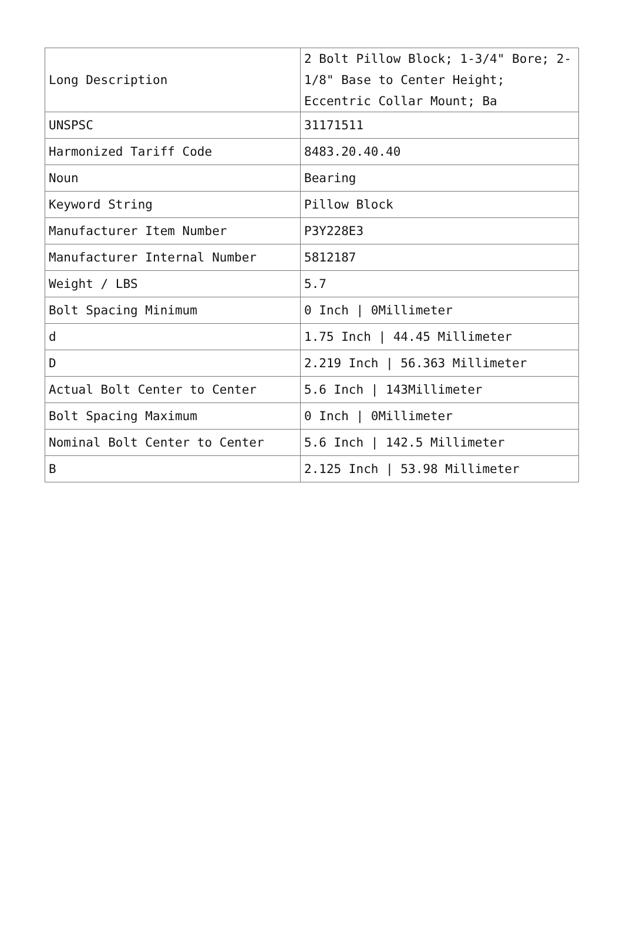| Long Description | 2 Bolt Pillow Block; 1-3/4" Bore; 2-1/8" Base to Center Height; Eccentric Collar Mount; Ba |
| UNSPSC | 31171511 |
| Harmonized Tariff Code | 8483.20.40.40 |
| Noun | Bearing |
| Keyword String | Pillow Block |
| Manufacturer Item Number | P3Y228E3 |
| Manufacturer Internal Number | 5812187 |
| Weight / LBS | 5.7 |
| Bolt Spacing Minimum | 0 Inch / 0Millimeter |
| d | 1.75 Inch / 44.45 Millimeter |
| D | 2.219 Inch / 56.363 Millimeter |
| Actual Bolt Center to Center | 5.6 Inch / 143Millimeter |
| Bolt Spacing Maximum | 0 Inch / 0Millimeter |
| Nominal Bolt Center to Center | 5.6 Inch / 142.5 Millimeter |
| B | 2.125 Inch / 53.98 Millimeter |